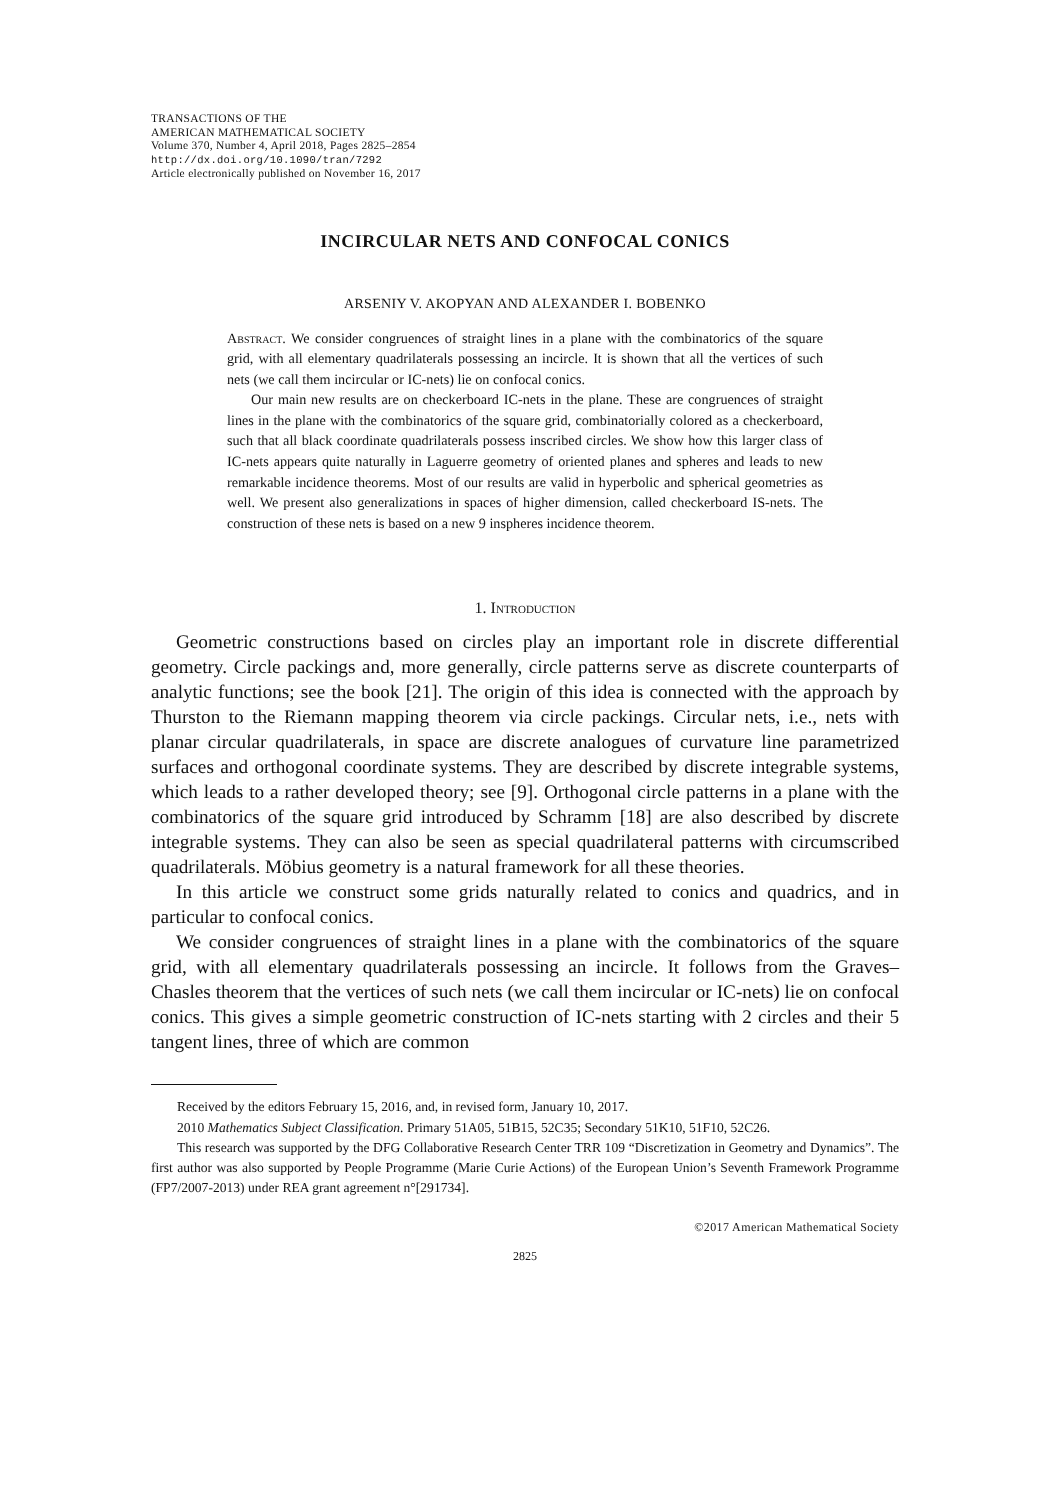TRANSACTIONS OF THE
AMERICAN MATHEMATICAL SOCIETY
Volume 370, Number 4, April 2018, Pages 2825–2854
http://dx.doi.org/10.1090/tran/7292
Article electronically published on November 16, 2017
INCIRCULAR NETS AND CONFOCAL CONICS
ARSENIY V. AKOPYAN AND ALEXANDER I. BOBENKO
Abstract. We consider congruences of straight lines in a plane with the combinatorics of the square grid, with all elementary quadrilaterals possessing an incircle. It is shown that all the vertices of such nets (we call them incircular or IC-nets) lie on confocal conics.
Our main new results are on checkerboard IC-nets in the plane. These are congruences of straight lines in the plane with the combinatorics of the square grid, combinatorially colored as a checkerboard, such that all black coordinate quadrilaterals possess inscribed circles. We show how this larger class of IC-nets appears quite naturally in Laguerre geometry of oriented planes and spheres and leads to new remarkable incidence theorems. Most of our results are valid in hyperbolic and spherical geometries as well. We present also generalizations in spaces of higher dimension, called checkerboard IS-nets. The construction of these nets is based on a new 9 inspheres incidence theorem.
1. Introduction
Geometric constructions based on circles play an important role in discrete differential geometry. Circle packings and, more generally, circle patterns serve as discrete counterparts of analytic functions; see the book [21]. The origin of this idea is connected with the approach by Thurston to the Riemann mapping theorem via circle packings. Circular nets, i.e., nets with planar circular quadrilaterals, in space are discrete analogues of curvature line parametrized surfaces and orthogonal coordinate systems. They are described by discrete integrable systems, which leads to a rather developed theory; see [9]. Orthogonal circle patterns in a plane with the combinatorics of the square grid introduced by Schramm [18] are also described by discrete integrable systems. They can also be seen as special quadrilateral patterns with circumscribed quadrilaterals. Möbius geometry is a natural framework for all these theories.
In this article we construct some grids naturally related to conics and quadrics, and in particular to confocal conics.
We consider congruences of straight lines in a plane with the combinatorics of the square grid, with all elementary quadrilaterals possessing an incircle. It follows from the Graves–Chasles theorem that the vertices of such nets (we call them incircular or IC-nets) lie on confocal conics. This gives a simple geometric construction of IC-nets starting with 2 circles and their 5 tangent lines, three of which are common
Received by the editors February 15, 2016, and, in revised form, January 10, 2017.
2010 Mathematics Subject Classification. Primary 51A05, 51B15, 52C35; Secondary 51K10, 51F10, 52C26.
This research was supported by the DFG Collaborative Research Center TRR 109 “Discretization in Geometry and Dynamics”. The first author was also supported by People Programme (Marie Curie Actions) of the European Union’s Seventh Framework Programme (FP7/2007-2013) under REA grant agreement n°[291734].
©2017 American Mathematical Society
2825